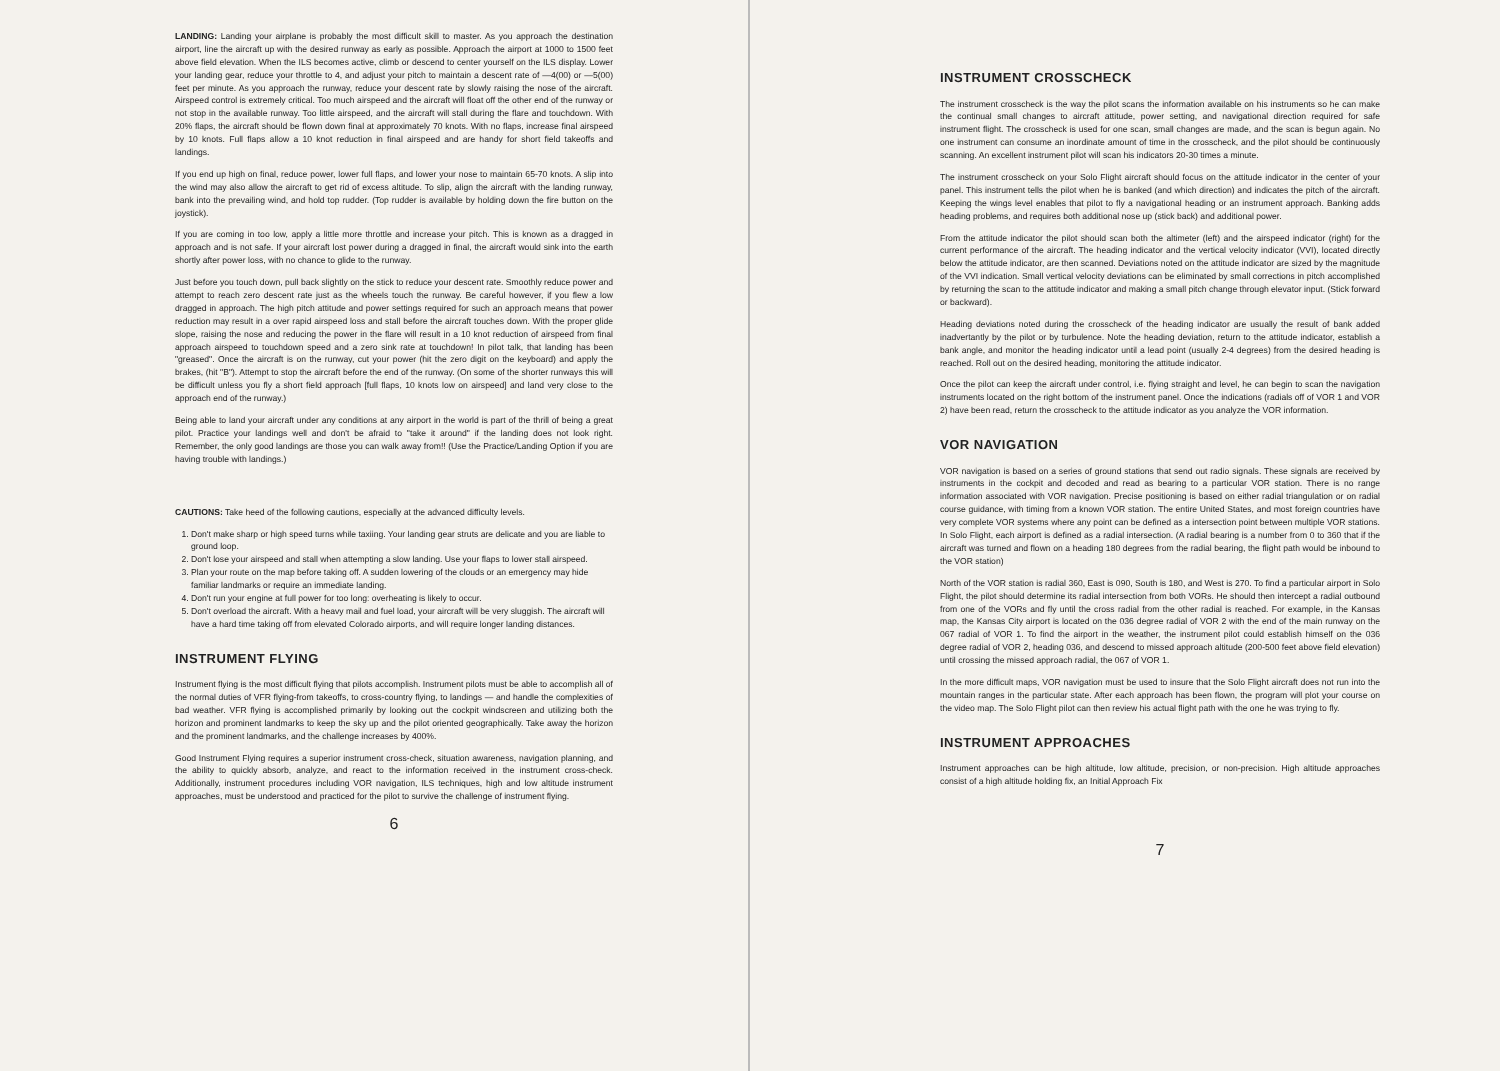LANDING: Landing your airplane is probably the most difficult skill to master. As you approach the destination airport, line the aircraft up with the desired runway as early as possible. Approach the airport at 1000 to 1500 feet above field elevation. When the ILS becomes active, climb or descend to center yourself on the ILS display. Lower your landing gear, reduce your throttle to 4, and adjust your pitch to maintain a descent rate of —4(00) or —5(00) feet per minute. As you approach the runway, reduce your descent rate by slowly raising the nose of the aircraft. Airspeed control is extremely critical. Too much airspeed and the aircraft will float off the other end of the runway or not stop in the available runway. Too little airspeed, and the aircraft will stall during the flare and touchdown. With 20% flaps, the aircraft should be flown down final at approximately 70 knots. With no flaps, increase final airspeed by 10 knots. Full flaps allow a 10 knot reduction in final airspeed and are handy for short field takeoffs and landings.
If you end up high on final, reduce power, lower full flaps, and lower your nose to maintain 65-70 knots. A slip into the wind may also allow the aircraft to get rid of excess altitude. To slip, align the aircraft with the landing runway, bank into the prevailing wind, and hold top rudder. (Top rudder is available by holding down the fire button on the joystick).
If you are coming in too low, apply a little more throttle and increase your pitch. This is known as a dragged in approach and is not safe. If your aircraft lost power during a dragged in final, the aircraft would sink into the earth shortly after power loss, with no chance to glide to the runway.
Just before you touch down, pull back slightly on the stick to reduce your descent rate. Smoothly reduce power and attempt to reach zero descent rate just as the wheels touch the runway. Be careful however, if you flew a low dragged in approach. The high pitch attitude and power settings required for such an approach means that power reduction may result in a over rapid airspeed loss and stall before the aircraft touches down. With the proper glide slope, raising the nose and reducing the power in the flare will result in a 10 knot reduction of airspeed from final approach airspeed to touchdown speed and a zero sink rate at touchdown! In pilot talk, that landing has been "greased". Once the aircraft is on the runway, cut your power (hit the zero digit on the keyboard) and apply the brakes, (hit "B"). Attempt to stop the aircraft before the end of the runway. (On some of the shorter runways this will be difficult unless you fly a short field approach [full flaps, 10 knots low on airspeed] and land very close to the approach end of the runway.)
Being able to land your aircraft under any conditions at any airport in the world is part of the thrill of being a great pilot. Practice your landings well and don't be afraid to "take it around" if the landing does not look right. Remember, the only good landings are those you can walk away from!! (Use the Practice/Landing Option if you are having trouble with landings.)
CAUTIONS: Take heed of the following cautions, especially at the advanced difficulty levels.
1. Don't make sharp or high speed turns while taxiing. Your landing gear struts are delicate and you are liable to ground loop.
2. Don't lose your airspeed and stall when attempting a slow landing. Use your flaps to lower stall airspeed.
3. Plan your route on the map before taking off. A sudden lowering of the clouds or an emergency may hide familiar landmarks or require an immediate landing.
4. Don't run your engine at full power for too long: overheating is likely to occur.
5. Don't overload the aircraft. With a heavy mail and fuel load, your aircraft will be very sluggish. The aircraft will have a hard time taking off from elevated Colorado airports, and will require longer landing distances.
INSTRUMENT FLYING
Instrument flying is the most difficult flying that pilots accomplish. Instrument pilots must be able to accomplish all of the normal duties of VFR flying-from takeoffs, to cross-country flying, to landings — and handle the complexities of bad weather. VFR flying is accomplished primarily by looking out the cockpit windscreen and utilizing both the horizon and prominent landmarks to keep the sky up and the pilot oriented geographically. Take away the horizon and the prominent landmarks, and the challenge increases by 400%.
Good Instrument Flying requires a superior instrument cross-check, situation awareness, navigation planning, and the ability to quickly absorb, analyze, and react to the information received in the instrument cross-check. Additionally, instrument procedures including VOR navigation, ILS techniques, high and low altitude instrument approaches, must be understood and practiced for the pilot to survive the challenge of instrument flying.
6
INSTRUMENT CROSSCHECK
The instrument crosscheck is the way the pilot scans the information available on his instruments so he can make the continual small changes to aircraft attitude, power setting, and navigational direction required for safe instrument flight. The crosscheck is used for one scan, small changes are made, and the scan is begun again. No one instrument can consume an inordinate amount of time in the crosscheck, and the pilot should be continuously scanning. An excellent instrument pilot will scan his indicators 20-30 times a minute.
The instrument crosscheck on your Solo Flight aircraft should focus on the attitude indicator in the center of your panel. This instrument tells the pilot when he is banked (and which direction) and indicates the pitch of the aircraft. Keeping the wings level enables that pilot to fly a navigational heading or an instrument approach. Banking adds heading problems, and requires both additional nose up (stick back) and additional power.
From the attitude indicator the pilot should scan both the altimeter (left) and the airspeed indicator (right) for the current performance of the aircraft. The heading indicator and the vertical velocity indicator (VVI), located directly below the attitude indicator, are then scanned. Deviations noted on the attitude indicator are sized by the magnitude of the VVI indication. Small vertical velocity deviations can be eliminated by small corrections in pitch accomplished by returning the scan to the attitude indicator and making a small pitch change through elevator input. (Stick forward or backward).
Heading deviations noted during the crosscheck of the heading indicator are usually the result of bank added inadvertantly by the pilot or by turbulence. Note the heading deviation, return to the attitude indicator, establish a bank angle, and monitor the heading indicator until a lead point (usually 2-4 degrees) from the desired heading is reached. Roll out on the desired heading, monitoring the attitude indicator.
Once the pilot can keep the aircraft under control, i.e. flying straight and level, he can begin to scan the navigation instruments located on the right bottom of the instrument panel. Once the indications (radials off of VOR 1 and VOR 2) have been read, return the crosscheck to the attitude indicator as you analyze the VOR information.
VOR NAVIGATION
VOR navigation is based on a series of ground stations that send out radio signals. These signals are received by instruments in the cockpit and decoded and read as bearing to a particular VOR station. There is no range information associated with VOR navigation. Precise positioning is based on either radial triangulation or on radial course guidance, with timing from a known VOR station. The entire United States, and most foreign countries have very complete VOR systems where any point can be defined as a intersection point between multiple VOR stations. In Solo Flight, each airport is defined as a radial intersection. (A radial bearing is a number from 0 to 360 that if the aircraft was turned and flown on a heading 180 degrees from the radial bearing, the flight path would be inbound to the VOR station)
North of the VOR station is radial 360, East is 090, South is 180, and West is 270. To find a particular airport in Solo Flight, the pilot should determine its radial intersection from both VORs. He should then intercept a radial outbound from one of the VORs and fly until the cross radial from the other radial is reached. For example, in the Kansas map, the Kansas City airport is located on the 036 degree radial of VOR 2 with the end of the main runway on the 067 radial of VOR 1. To find the airport in the weather, the instrument pilot could establish himself on the 036 degree radial of VOR 2, heading 036, and descend to missed approach altitude (200-500 feet above field elevation) until crossing the missed approach radial, the 067 of VOR 1.
In the more difficult maps, VOR navigation must be used to insure that the Solo Flight aircraft does not run into the mountain ranges in the particular state. After each approach has been flown, the program will plot your course on the video map. The Solo Flight pilot can then review his actual flight path with the one he was trying to fly.
INSTRUMENT APPROACHES
Instrument approaches can be high altitude, low altitude, precision, or non-precision. High altitude approaches consist of a high altitude holding fix, an Initial Approach Fix
7